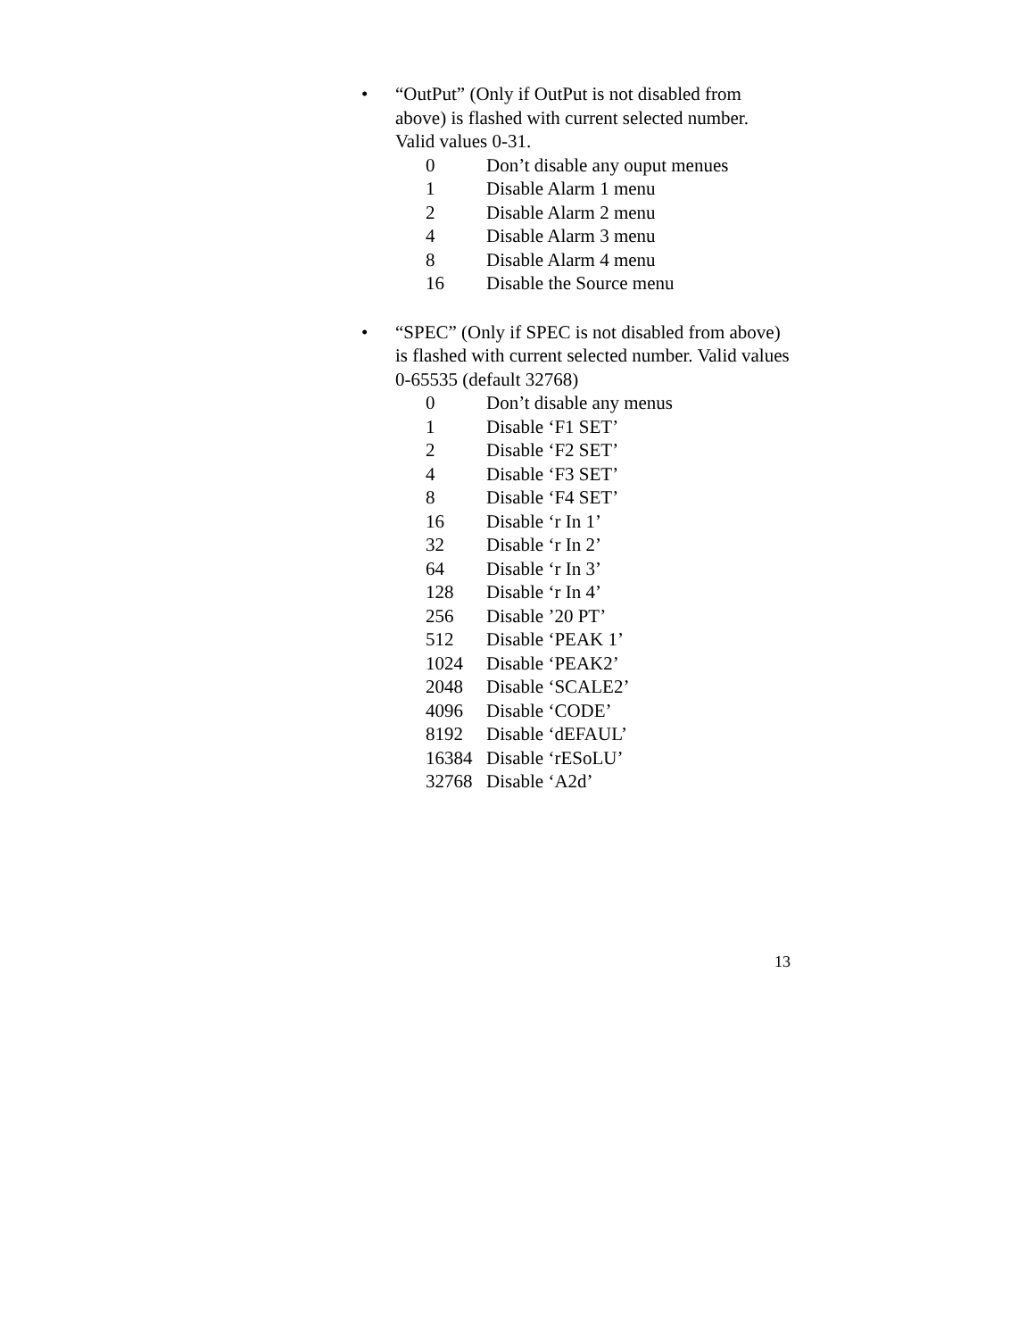• “OutPut” (Only if OutPut is not disabled from above) is flashed with current selected number. Valid values 0-31.
| 0 | Don’t disable any ouput menues |
| 1 | Disable Alarm 1 menu |
| 2 | Disable Alarm 2 menu |
| 4 | Disable Alarm 3 menu |
| 8 | Disable Alarm 4 menu |
| 16 | Disable the Source menu |
• “SPEC” (Only if SPEC is not disabled from above) is flashed with current selected number. Valid values 0-65535 (default 32768)
| 0 | Don’t disable any menus |
| 1 | Disable ‘F1 SET’ |
| 2 | Disable ‘F2 SET’ |
| 4 | Disable ‘F3 SET’ |
| 8 | Disable ‘F4 SET’ |
| 16 | Disable ‘r In 1’ |
| 32 | Disable ‘r In 2’ |
| 64 | Disable ‘r In 3’ |
| 128 | Disable ‘r In 4’ |
| 256 | Disable ’20 PT’ |
| 512 | Disable ‘PEAK 1’ |
| 1024 | Disable ‘PEAK2’ |
| 2048 | Disable ‘SCALE2’ |
| 4096 | Disable ‘CODE’ |
| 8192 | Disable ‘dEFAUL’ |
| 16384 | Disable ‘rESoLU’ |
| 32768 | Disable ‘A2d’ |
13